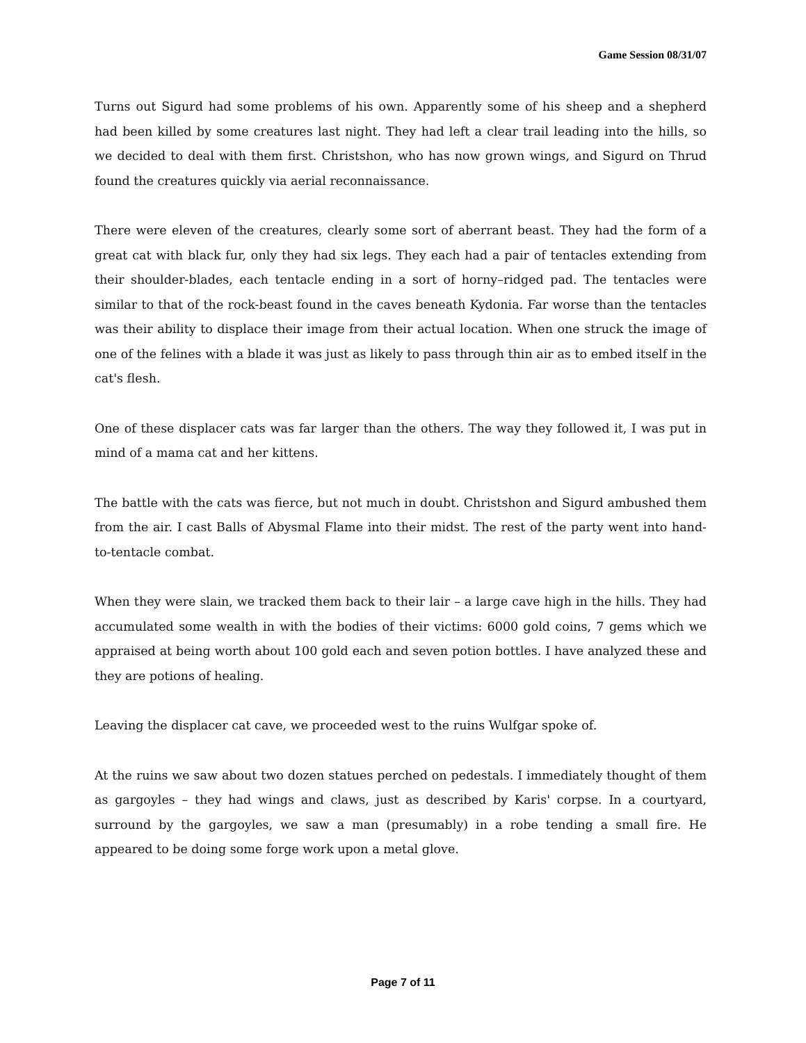Game Session 08/31/07
Turns out Sigurd had some problems of his own. Apparently some of his sheep and a shepherd had been killed by some creatures last night. They had left a clear trail leading into the hills, so we decided to deal with them first. Christshon, who has now grown wings, and Sigurd on Thrud found the creatures quickly via aerial reconnaissance.
There were eleven of the creatures, clearly some sort of aberrant beast. They had the form of a great cat with black fur, only they had six legs. They each had a pair of tentacles extending from their shoulder-blades, each tentacle ending in a sort of horny–ridged pad. The tentacles were similar to that of the rock-beast found in the caves beneath Kydonia. Far worse than the tentacles was their ability to displace their image from their actual location. When one struck the image of one of the felines with a blade it was just as likely to pass through thin air as to embed itself in the cat's flesh.
One of these displacer cats was far larger than the others. The way they followed it, I was put in mind of a mama cat and her kittens.
The battle with the cats was fierce, but not much in doubt. Christshon and Sigurd ambushed them from the air. I cast Balls of Abysmal Flame into their midst. The rest of the party went into hand-to-tentacle combat.
When they were slain, we tracked them back to their lair – a large cave high in the hills. They had accumulated some wealth in with the bodies of their victims: 6000 gold coins, 7 gems which we appraised at being worth about 100 gold each and seven potion bottles. I have analyzed these and they are potions of healing.
Leaving the displacer cat cave, we proceeded west to the ruins Wulfgar spoke of.
At the ruins we saw about two dozen statues perched on pedestals. I immediately thought of them as gargoyles – they had wings and claws, just as described by Karis' corpse. In a courtyard, surround by the gargoyles, we saw a man (presumably) in a robe tending a small fire. He appeared to be doing some forge work upon a metal glove.
Page 7 of 11